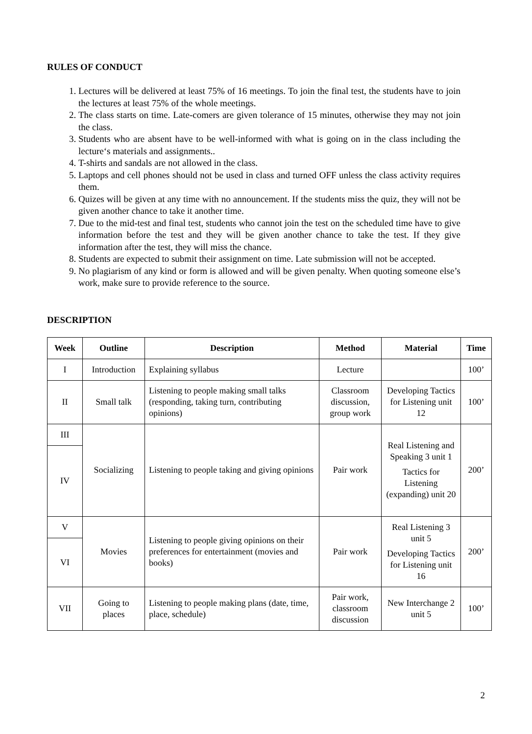RULES OF CONDUCT
1. Lectures will be delivered at least 75% of 16 meetings. To join the final test, the students have to join the lectures at least 75% of the whole meetings.
2. The class starts on time. Late-comers are given tolerance of 15 minutes, otherwise they may not join the class.
3. Students who are absent have to be well-informed with what is going on in the class including the lecture‘s materials and assignments..
4. T-shirts and sandals are not allowed in the class.
5. Laptops and cell phones should not be used in class and turned OFF unless the class activity requires them.
6. Quizes will be given at any time with no announcement. If the students miss the quiz, they will not be given another chance to take it another time.
7. Due to the mid-test and final test, students who cannot join the test on the scheduled time have to give information before the test and they will be given another chance to take the test. If they give information after the test, they will miss the chance.
8. Students are expected to submit their assignment on time. Late submission will not be accepted.
9. No plagiarism of any kind or form is allowed and will be given penalty. When quoting someone else’s work, make sure to provide reference to the source.
DESCRIPTION
| Week | Outline | Description | Method | Material | Time |
| --- | --- | --- | --- | --- | --- |
| I | Introduction | Explaining syllabus | Lecture | | 100’ |
| II | Small talk | Listening to people making small talks (responding, taking turn, contributing opinions) | Classroom discussion, group work | Developing Tactics for Listening unit 12 | 100’ |
| III | Socializing | Listening to people taking and giving opinions | Pair work | Real Listening and Speaking 3 unit 1 Tactics for Listening (expanding) unit 20 | 200’ |
| IV | | | | | |
| V | Movies | Listening to people giving opinions on their preferences for entertainment (movies and books) | Pair work | Real Listening 3 unit 5 Developing Tactics for Listening unit 16 | 200’ |
| VI | | | | | |
| VII | Going to places | Listening to people making plans (date, time, place, schedule) | Pair work, classroom discussion | New Interchange 2 unit 5 | 100’ |
2